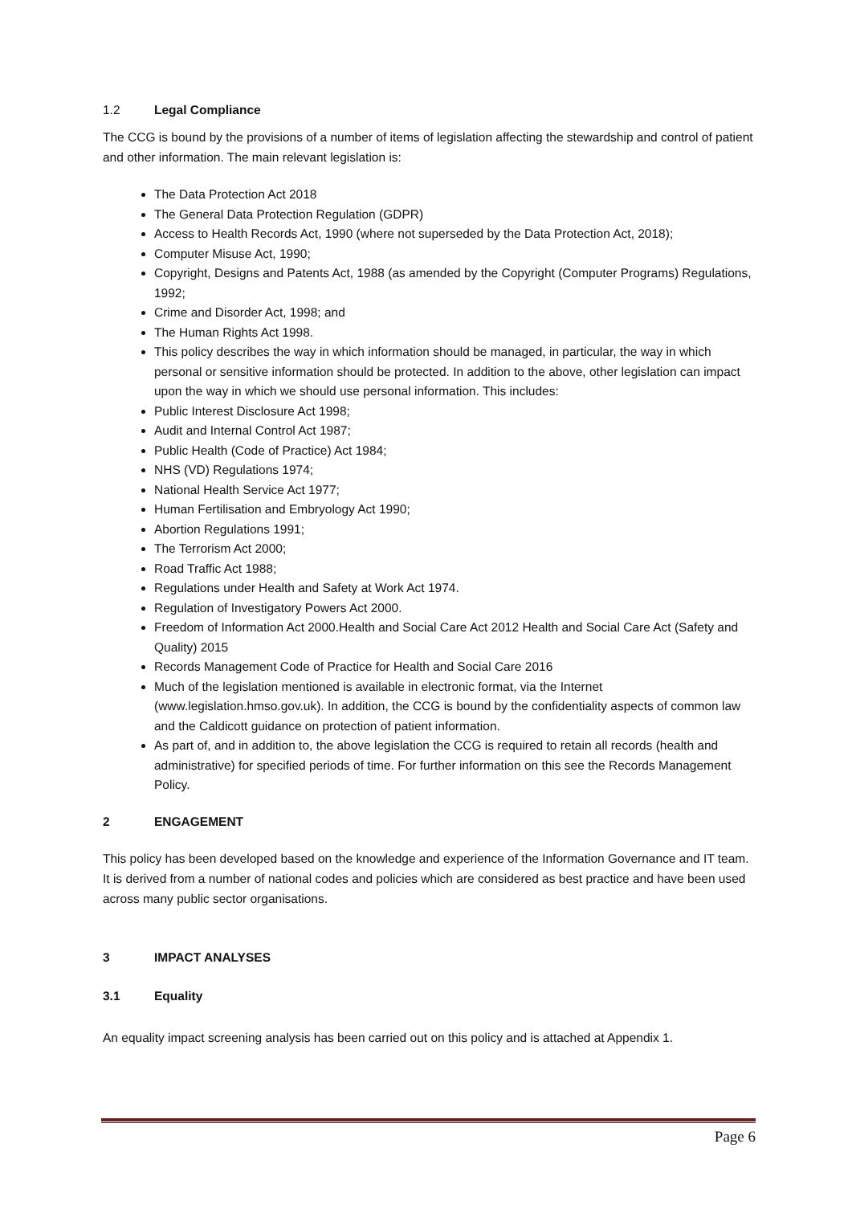1.2 Legal Compliance
The CCG is bound by the provisions of a number of items of legislation affecting the stewardship and control of patient and other information. The main relevant legislation is:
The Data Protection Act 2018
The General Data Protection Regulation (GDPR)
Access to Health Records Act, 1990 (where not superseded by the Data Protection Act, 2018);
Computer Misuse Act, 1990;
Copyright, Designs and Patents Act, 1988 (as amended by the Copyright (Computer Programs) Regulations, 1992;
Crime and Disorder Act, 1998; and
The Human Rights Act 1998.
This policy describes the way in which information should be managed, in particular, the way in which personal or sensitive information should be protected. In addition to the above, other legislation can impact upon the way in which we should use personal information. This includes:
Public Interest Disclosure Act 1998;
Audit and Internal Control Act 1987;
Public Health (Code of Practice) Act 1984;
NHS (VD) Regulations 1974;
National Health Service Act 1977;
Human Fertilisation and Embryology Act 1990;
Abortion Regulations 1991;
The Terrorism Act 2000;
Road Traffic Act 1988;
Regulations under Health and Safety at Work Act 1974.
Regulation of Investigatory Powers Act 2000.
Freedom of Information Act 2000.Health and Social Care Act 2012 Health and Social Care Act (Safety and Quality) 2015
Records Management Code of Practice for Health and Social Care 2016
Much of the legislation mentioned is available in electronic format, via the Internet (www.legislation.hmso.gov.uk). In addition, the CCG is bound by the confidentiality aspects of common law and the Caldicott guidance on protection of patient information.
As part of, and in addition to, the above legislation the CCG is required to retain all records (health and administrative) for specified periods of time. For further information on this see the Records Management Policy.
2 ENGAGEMENT
This policy has been developed based on the knowledge and experience of the Information Governance and IT team. It is derived from a number of national codes and policies which are considered as best practice and have been used across many public sector organisations.
3 IMPACT ANALYSES
3.1 Equality
An equality impact screening analysis has been carried out on this policy and is attached at Appendix 1.
Page 6